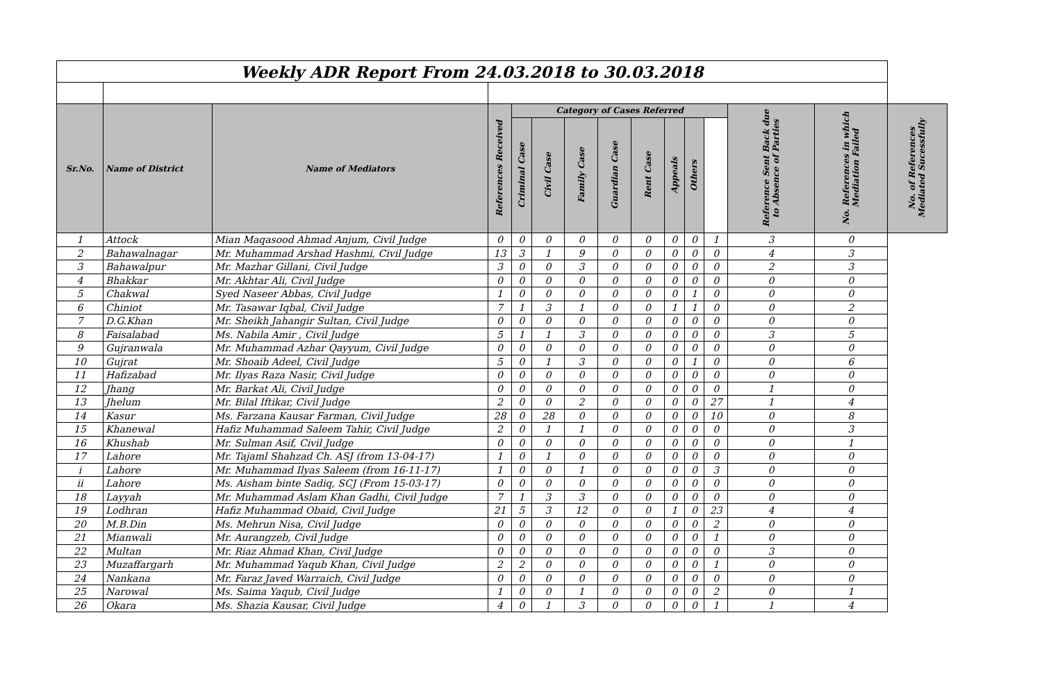| Weekly ADR Report From 24.03.2018 to 30.03.2018 | | | | | | | | | | | | | | |
| Sr.No. | Name of District | Name of Mediators | References Received | Category of Cases Referred | | | | | | | | Reference Sent Back due to Absence of Parties | No. References in which Mediation Failed | No. of References Mediated Sucessfully |
| | | | | Criminal Case | Civil Case | Family Case | Guardian Case | Rent Case | Appeals | Others | | | | |
| 1 | Attock | Mian Maqasood Ahmad Anjum, Civil Judge | 0 | 0 | 0 | 0 | 0 | 0 | 0 | 0 | 1 | 3 | 0 | |
| 2 | Bahawalnagar | Mr. Muhammad Arshad Hashmi, Civil Judge | 13 | 3 | 1 | 9 | 0 | 0 | 0 | 0 | 0 | 4 | 3 | |
| 3 | Bahawalpur | Mr. Mazhar Gillani, Civil Judge | 3 | 0 | 0 | 3 | 0 | 0 | 0 | 0 | 0 | 2 | 3 | |
| 4 | Bhakkar | Mr. Akhtar Ali, Civil Judge | 0 | 0 | 0 | 0 | 0 | 0 | 0 | 0 | 0 | 0 | 0 | |
| 5 | Chakwal | Syed Naseer Abbas, Civil Judge | 1 | 0 | 0 | 0 | 0 | 0 | 0 | 1 | 0 | 0 | 0 | |
| 6 | Chiniot | Mr. Tasawar Iqbal, Civil Judge | 7 | 1 | 3 | 1 | 0 | 0 | 1 | 1 | 0 | 0 | 2 | |
| 7 | D.G.Khan | Mr. Sheikh Jahangir Sultan, Civil Judge | 0 | 0 | 0 | 0 | 0 | 0 | 0 | 0 | 0 | 0 | 0 | |
| 8 | Faisalabad | Ms. Nabila Amir , Civil Judge | 5 | 1 | 1 | 3 | 0 | 0 | 0 | 0 | 0 | 3 | 5 | |
| 9 | Gujranwala | Mr. Muhammad Azhar Qayyum, Civil Judge | 0 | 0 | 0 | 0 | 0 | 0 | 0 | 0 | 0 | 0 | 0 | |
| 10 | Gujrat | Mr. Shoaib Adeel, Civil Judge | 5 | 0 | 1 | 3 | 0 | 0 | 0 | 1 | 0 | 0 | 6 | |
| 11 | Hafizabad | Mr. Ilyas Raza Nasir, Civil Judge | 0 | 0 | 0 | 0 | 0 | 0 | 0 | 0 | 0 | 0 | 0 | |
| 12 | Jhang | Mr. Barkat Ali, Civil Judge | 0 | 0 | 0 | 0 | 0 | 0 | 0 | 0 | 0 | 1 | 0 | |
| 13 | Jhelum | Mr. Bilal Iftikar, Civil Judge | 2 | 0 | 0 | 2 | 0 | 0 | 0 | 0 | 27 | 1 | 4 | |
| 14 | Kasur | Ms. Farzana Kausar Farman, Civil Judge | 28 | 0 | 28 | 0 | 0 | 0 | 0 | 0 | 10 | 0 | 8 | |
| 15 | Khanewal | Hafiz Muhammad Saleem Tahir, Civil Judge | 2 | 0 | 1 | 1 | 0 | 0 | 0 | 0 | 0 | 0 | 3 | |
| 16 | Khushab | Mr. Sulman Asif, Civil Judge | 0 | 0 | 0 | 0 | 0 | 0 | 0 | 0 | 0 | 0 | 1 | |
| 17 | Lahore | Mr. Tajaml Shahzad Ch. ASJ (from 13-04-17) | 1 | 0 | 1 | 0 | 0 | 0 | 0 | 0 | 0 | 0 | 0 | |
| i | Lahore | Mr. Muhammad Ilyas Saleem (from 16-11-17) | 1 | 0 | 0 | 1 | 0 | 0 | 0 | 0 | 3 | 0 | 0 | |
| ii | Lahore | Ms. Aisham binte Sadiq, SCJ (From 15-03-17) | 0 | 0 | 0 | 0 | 0 | 0 | 0 | 0 | 0 | 0 | 0 | |
| 18 | Layyah | Mr. Muhammad Aslam Khan Gadhi, Civil Judge | 7 | 1 | 3 | 3 | 0 | 0 | 0 | 0 | 0 | 0 | 0 | |
| 19 | Lodhran | Hafiz Muhammad Obaid, Civil Judge | 21 | 5 | 3 | 12 | 0 | 0 | 1 | 0 | 23 | 4 | 4 | |
| 20 | M.B.Din | Ms. Mehrun Nisa, Civil Judge | 0 | 0 | 0 | 0 | 0 | 0 | 0 | 0 | 2 | 0 | 0 | |
| 21 | Mianwali | Mr. Aurangzeb, Civil Judge | 0 | 0 | 0 | 0 | 0 | 0 | 0 | 0 | 1 | 0 | 0 | |
| 22 | Multan | Mr. Riaz Ahmad Khan, Civil Judge | 0 | 0 | 0 | 0 | 0 | 0 | 0 | 0 | 0 | 3 | 0 | |
| 23 | Muzaffargarh | Mr. Muhammad Yaqub Khan, Civil Judge | 2 | 2 | 0 | 0 | 0 | 0 | 0 | 0 | 1 | 0 | 0 | |
| 24 | Nankana | Mr. Faraz Javed Warraich, Civil Judge | 0 | 0 | 0 | 0 | 0 | 0 | 0 | 0 | 0 | 0 | 0 | |
| 25 | Narowal | Ms. Saima Yaqub, Civil Judge | 1 | 0 | 0 | 1 | 0 | 0 | 0 | 0 | 2 | 0 | 1 | |
| 26 | Okara | Ms. Shazia Kausar, Civil Judge | 4 | 0 | 1 | 3 | 0 | 0 | 0 | 0 | 1 | 1 | 4 | |